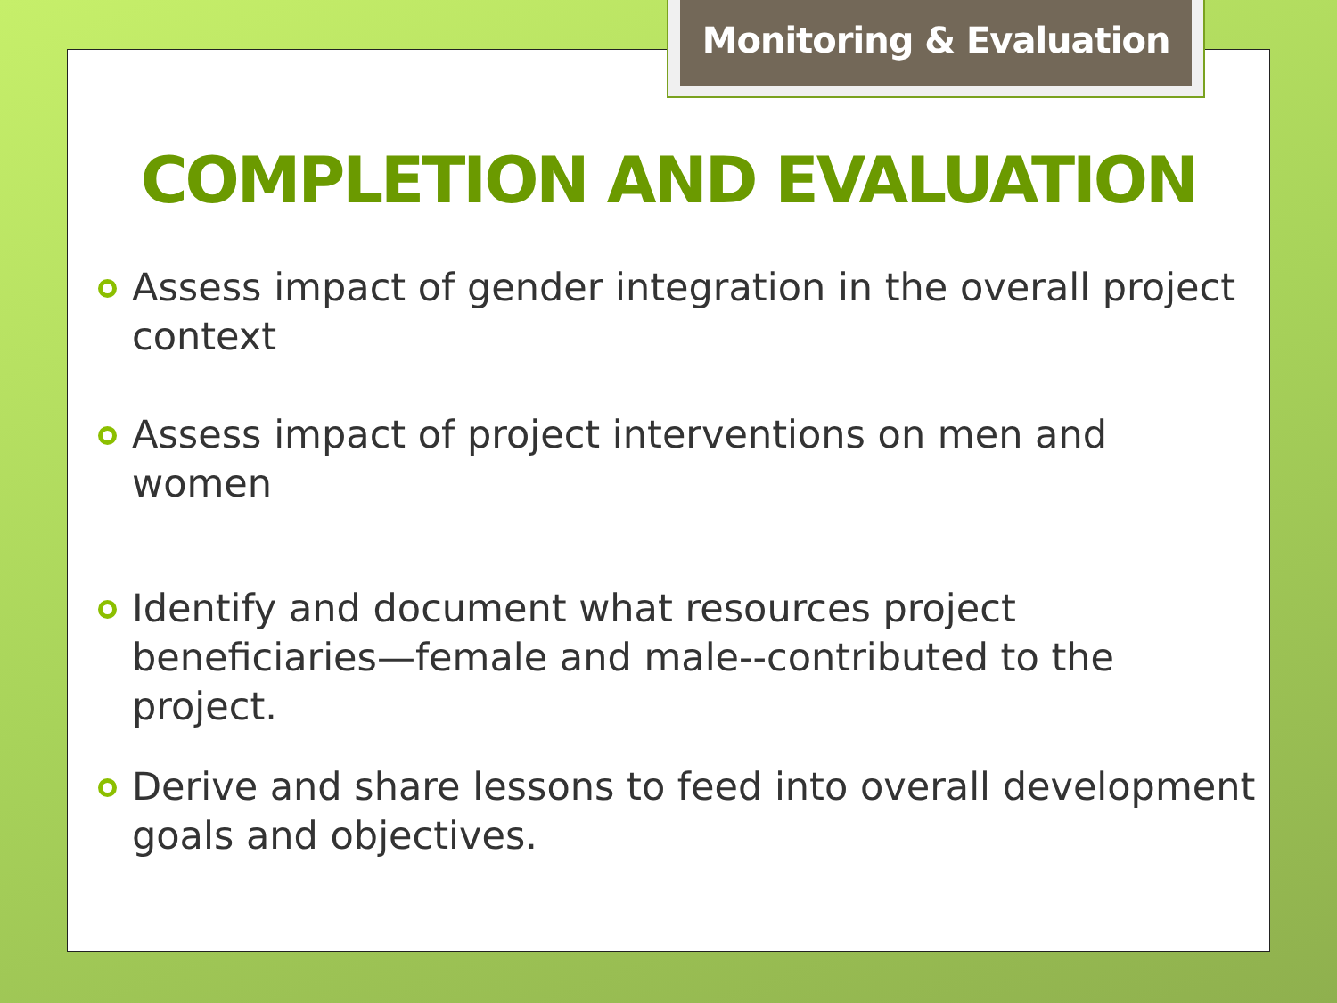Monitoring & Evaluation
COMPLETION AND EVALUATION
Assess impact of gender integration in the overall project context
Assess impact of project interventions on men and women
Identify and document what resources project beneficiaries—female and male--contributed to the project.
Derive and share lessons to feed into overall development goals and objectives.